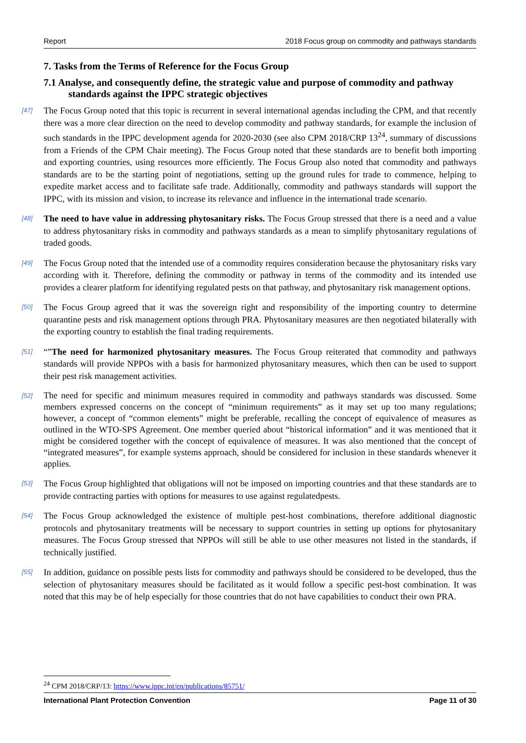Report 2018 Focus group on commodity and pathways standards
7. Tasks from the Terms of Reference for the Focus Group
7.1 Analyse, and consequently define, the strategic value and purpose of commodity and pathway standards against the IPPC strategic objectives
[47]
The Focus Group noted that this topic is recurrent in several international agendas including the CPM, and that recently there was a more clear direction on the need to develop commodity and pathway standards, for example the inclusion of such standards in the IPPC development agenda for 2020-2030 (see also CPM 2018/CRP 13<sup>24</sup>, summary of discussions from a Friends of the CPM Chair meeting). The Focus Group noted that these standards are to benefit both importing and exporting countries, using resources more efficiently. The Focus Group also noted that commodity and pathways standards are to be the starting point of negotiations, setting up the ground rules for trade to commence, helping to expedite market access and to facilitate safe trade. Additionally, commodity and pathways standards will support the IPPC, with its mission and vision, to increase its relevance and influence in the international trade scenario.
[48]
The need to have value in addressing phytosanitary risks. The Focus Group stressed that there is a need and a value to address phytosanitary risks in commodity and pathways standards as a mean to simplify phytosanitary regulations of traded goods.
[49]
The Focus Group noted that the intended use of a commodity requires consideration because the phytosanitary risks vary according with it. Therefore, defining the commodity or pathway in terms of the commodity and its intended use provides a clearer platform for identifying regulated pests on that pathway, and phytosanitary risk management options.
[50]
The Focus Group agreed that it was the sovereign right and responsibility of the importing country to determine quarantine pests and risk management options through PRA. Phytosanitary measures are then negotiated bilaterally with the exporting country to establish the final trading requirements.
[51]
“”The need for harmonized phytosanitary measures. The Focus Group reiterated that commodity and pathways standards will provide NPPOs with a basis for harmonized phytosanitary measures, which then can be used to support their pest risk management activities.
[52]
The need for specific and minimum measures required in commodity and pathways standards was discussed. Some members expressed concerns on the concept of “minimum requirements” as it may set up too many regulations; however, a concept of “common elements” might be preferable, recalling the concept of equivalence of measures as outlined in the WTO-SPS Agreement. One member queried about “historical information” and it was mentioned that it might be considered together with the concept of equivalence of measures. It was also mentioned that the concept of “integrated measures”, for example systems approach, should be considered for inclusion in these standards whenever it applies.
[53]
The Focus Group highlighted that obligations will not be imposed on importing countries and that these standards are to provide contracting parties with options for measures to use against regulatedpests.
[54]
The Focus Group acknowledged the existence of multiple pest-host combinations, therefore additional diagnostic protocols and phytosanitary treatments will be necessary to support countries in setting up options for phytosanitary measures. The Focus Group stressed that NPPOs will still be able to use other measures not listed in the standards, if technically justified.
[55]
In addition, guidance on possible pests lists for commodity and pathways should be considered to be developed, thus the selection of phytosanitary measures should be facilitated as it would follow a specific pest-host combination. It was noted that this may be of help especially for those countries that do not have capabilities to conduct their own PRA.
<sup>24</sup> CPM 2018/CRP/13: https://www.ippc.int/en/publications/85751/
International Plant Protection Convention Page 11 of 30